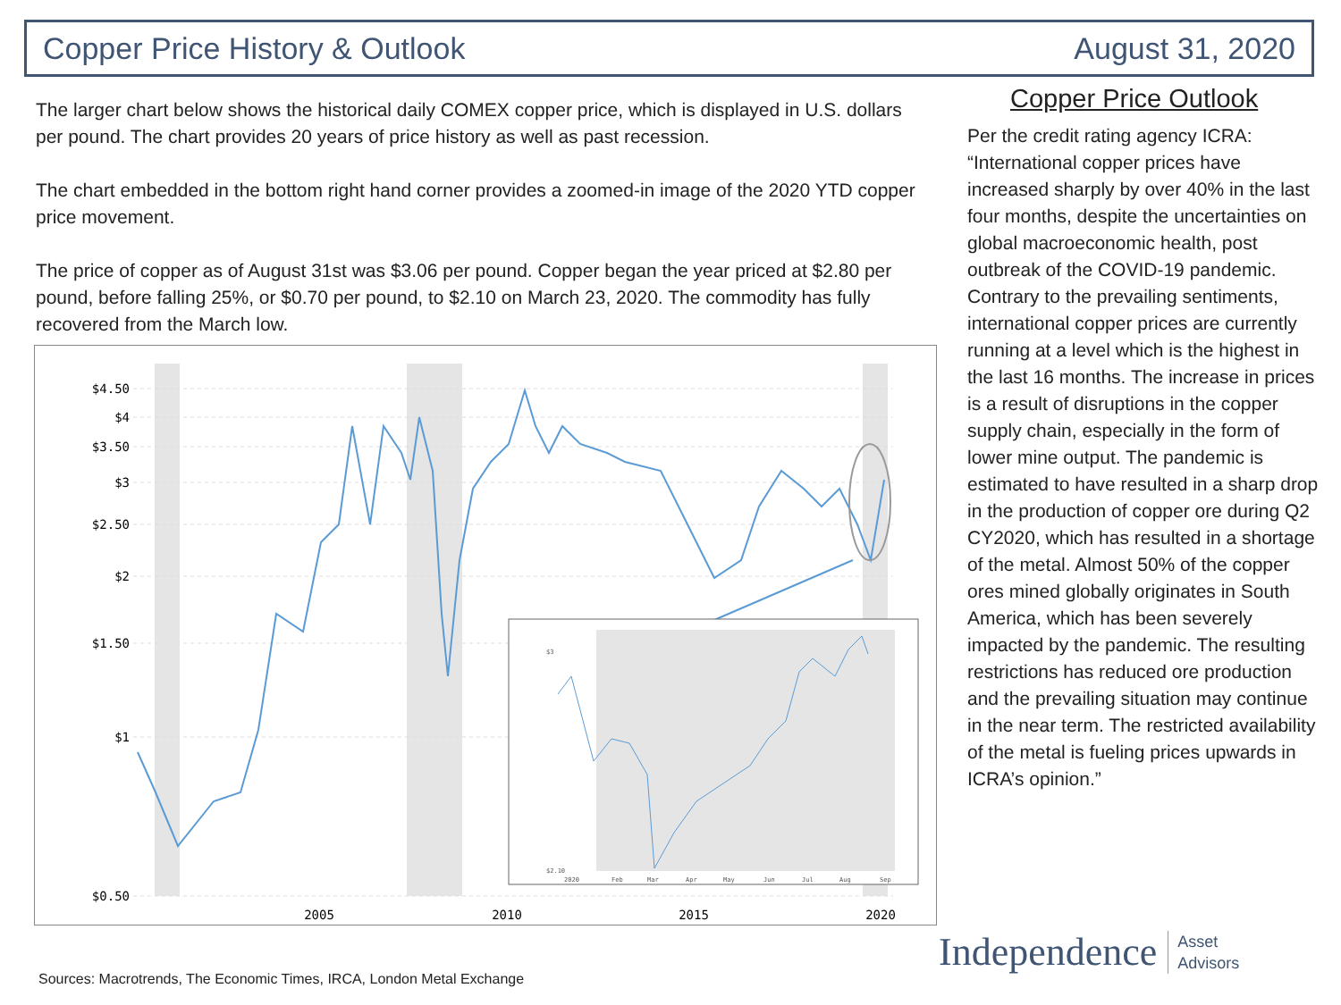Copper Price History & Outlook August 31, 2020
The larger chart below shows the historical daily COMEX copper price, which is displayed in U.S. dollars per pound. The chart provides 20 years of price history as well as past recession.
The chart embedded in the bottom right hand corner provides a zoomed-in image of the 2020 YTD copper price movement.
The price of copper as of August 31st was $3.06 per pound. Copper began the year priced at $2.80 per pound, before falling 25%, or $0.70 per pound, to $2.10 on March 23, 2020. The commodity has fully recovered from the March low.
$4.50
$4
$3.50
$3
$2.50
$2
$1.50
$1
$0.50
2005
2010
2015
2020
$3
$2.10
2020
Feb
Mar
Apr
May
Jun
Jul
Aug
Sep
Copper Price Outlook
Per the credit rating agency ICRA: “International copper prices have increased sharply by over 40% in the last four months, despite the uncertainties on global macroeconomic health, post outbreak of the COVID-19 pandemic. Contrary to the prevailing sentiments, international copper prices are currently running at a level which is the highest in the last 16 months. The increase in prices is a result of disruptions in the copper supply chain, especially in the form of lower mine output. The pandemic is estimated to have resulted in a sharp drop in the production of copper ore during Q2 CY2020, which has resulted in a shortage of the metal. Almost 50% of the copper ores mined globally originates in South America, which has been severely impacted by the pandemic. The resulting restrictions has reduced ore production and the prevailing situation may continue in the near term. The restricted availability of the metal is fueling prices upwards in ICRA’s opinion.”
Sources: Macrotrends, The Economic Times, IRCA, London Metal Exchange
Independence Asset
Advisors